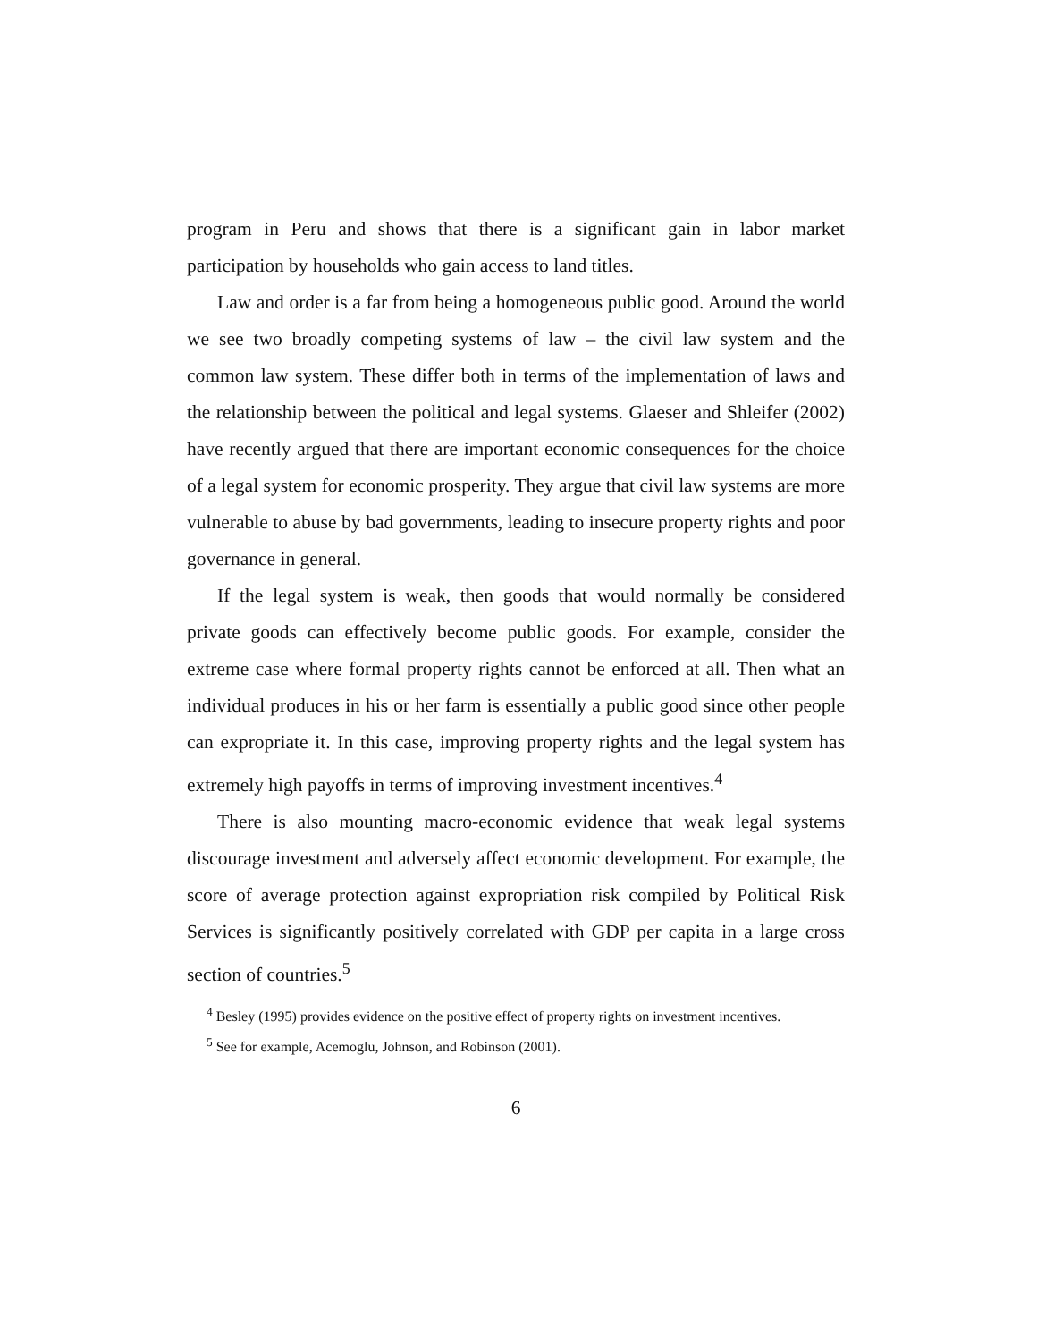program in Peru and shows that there is a significant gain in labor market participation by households who gain access to land titles.
Law and order is a far from being a homogeneous public good. Around the world we see two broadly competing systems of law – the civil law system and the common law system. These differ both in terms of the implementation of laws and the relationship between the political and legal systems. Glaeser and Shleifer (2002) have recently argued that there are important economic consequences for the choice of a legal system for economic prosperity. They argue that civil law systems are more vulnerable to abuse by bad governments, leading to insecure property rights and poor governance in general.
If the legal system is weak, then goods that would normally be considered private goods can effectively become public goods. For example, consider the extreme case where formal property rights cannot be enforced at all. Then what an individual produces in his or her farm is essentially a public good since other people can expropriate it. In this case, improving property rights and the legal system has extremely high payoffs in terms of improving investment incentives.<sup>4</sup>
There is also mounting macro-economic evidence that weak legal systems discourage investment and adversely affect economic development. For example, the score of average protection against expropriation risk compiled by Political Risk Services is significantly positively correlated with GDP per capita in a large cross section of countries.<sup>5</sup>
<sup>4</sup> Besley (1995) provides evidence on the positive effect of property rights on investment incentives.
<sup>5</sup> See for example, Acemoglu, Johnson, and Robinson (2001).
6